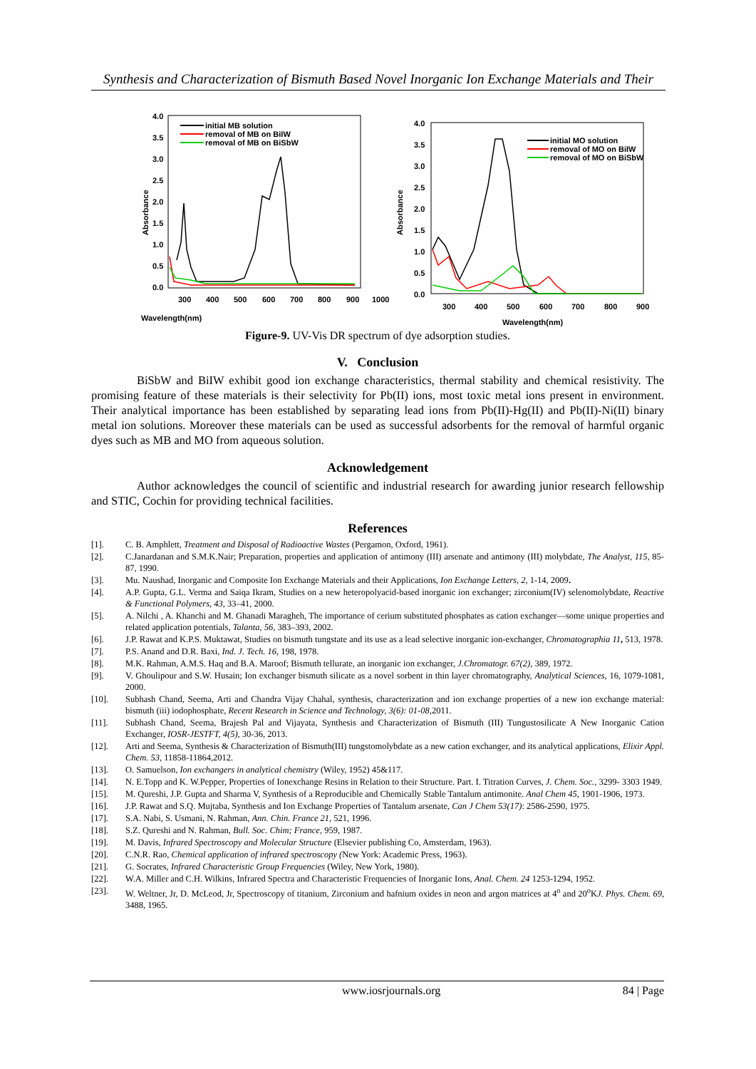Synthesis and Characterization of Bismuth Based Novel Inorganic Ion Exchange Materials and Their
Wavelength(nm)
Absorbance
4.0
3.5
3.0
2.5
2.0
1.5
1.0
0.5
0.0
300
400
500
600
700
800
900
1000
initial MB solution
removal of MB on BiIW
removal of MB on BiSbW
Absorbance
Wavelength(nm)
4.0
3.5
3.0
2.5
2.0
1.5
1.0
0.5
0.0
300
400
500
600
700
800
900
initial MO solution
removal of MO on BiIW
removal of MO on BiSbW
Figure-9. UV-Vis DR spectrum of dye adsorption studies.
V. Conclusion
BiSbW and BiIW exhibit good ion exchange characteristics, thermal stability and chemical resistivity. The promising feature of these materials is their selectivity for Pb(II) ions, most toxic metal ions present in environment. Their analytical importance has been established by separating lead ions from Pb(II)-Hg(II) and Pb(II)-Ni(II) binary metal ion solutions. Moreover these materials can be used as successful adsorbents for the removal of harmful organic dyes such as MB and MO from aqueous solution.
Acknowledgement
Author acknowledges the council of scientific and industrial research for awarding junior research fellowship and STIC, Cochin for providing technical facilities.
References
[1]. C. B. Amphlett, Treatment and Disposal of Radioactive Wastes (Pergamon, Oxford, 1961).
[2]. C.Janardanan and S.M.K.Nair; Preparation, properties and application of antimony (III) arsenate and antimony (III) molybdate, The Analyst, 115, 85-87, 1990.
[3]. Mu. Naushad, Inorganic and Composite Ion Exchange Materials and their Applications, Ion Exchange Letters, 2, 1-14, 2009.
[4]. A.P. Gupta, G.L. Verma and Saiqa Ikram, Studies on a new heteropolyacid-based inorganic ion exchanger; zirconium(IV) selenomolybdate, Reactive & Functional Polymers, 43, 33–41, 2000.
[5]. A. Nilchi , A. Khanchi and M. Ghanadi Maragheh, The importance of cerium substituted phosphates as cation exchanger—some unique properties and related application potentials, Talanta, 56, 383–393, 2002.
[6]. J.P. Rawat and K.P.S. Muktawat, Studies on bismuth tungstate and its use as a lead selective inorganic ion-exchanger, Chromatographia 11, 513, 1978.
[7]. P.S. Anand and D.R. Baxi, Ind. J. Tech. 16, 198, 1978.
[8]. M.K. Rahman, A.M.S. Haq and B.A. Maroof; Bismuth tellurate, an inorganic ion exchanger, J.Chromatogr. 67(2), 389, 1972.
[9]. V. Ghoulipour and S.W. Husain; Ion exchanger bismuth silicate as a novel sorbent in thin layer chromatography, Analytical Sciences, 16, 1079-1081, 2000.
[10]. Subhash Chand, Seema, Arti and Chandra Vijay Chahal, synthesis, characterization and ion exchange properties of a new ion exchange material: bismuth (iii) iodophosphate, Recent Research in Science and Technology, 3(6): 01-08,2011.
[11]. Subhash Chand, Seema, Brajesh Pal and Vijayata, Synthesis and Characterization of Bismuth (III) Tungustosilicate A New Inorganic Cation Exchanger, IOSR-JESTFT, 4(5), 30-36, 2013.
[12]. Arti and Seema, Synthesis & Characterization of Bismuth(III) tungstomolybdate as a new cation exchanger, and its analytical applications, Elixir Appl. Chem. 53, 11858-11864,2012.
[13]. O. Samuelson, Ion exchangers in analytical chemistry (Wiley, 1952) 45&117.
[14]. N. E.Topp and K. W.Pepper, Properties of Ionexchange Resins in Relation to their Structure. Part. I. Titration Curves, J. Chem. Soc., 3299- 3303 1949.
[15]. M. Qureshi, J.P. Gupta and Sharma V, Synthesis of a Reproducible and Chemically Stable Tantalum antimonite. Anal Chem 45, 1901-1906, 1973.
[16]. J.P. Rawat and S.Q. Mujtaba, Synthesis and Ion Exchange Properties of Tantalum arsenate, Can J Chem 53(17): 2586-2590, 1975.
[17]. S.A. Nabi, S. Usmani, N. Rahman, Ann. Chin. France 21, 521, 1996.
[18]. S.Z. Qureshi and N. Rahman, Bull. Soc. Chim; France, 959, 1987.
[19]. M. Davis, Infrared Spectroscopy and Molecular Structure (Elsevier publishing Co, Amsterdam, 1963).
[20]. C.N.R. Rao, Chemical application of infrared spectroscopy (New York: Academic Press, 1963).
[21]. G. Socrates, Infrared Characteristic Group Frequencies (Wiley, New York, 1980).
[22]. W.A. Miller and C.H. Wilkins, Infrared Spectra and Characteristic Frequencies of Inorganic Ions, Anal. Chem. 24 1253-1294, 1952.
[23]. W. Weltner, Jr, D. McLeod, Jr, Spectroscopy of titanium, Zirconium and hafnium oxides in neon and argon matrices at 4<sup>o</sup> and 20<sup>o</sup>KJ. Phys. Chem. 69, 3488, 1965.
www.iosrjournals.org 84 | Page